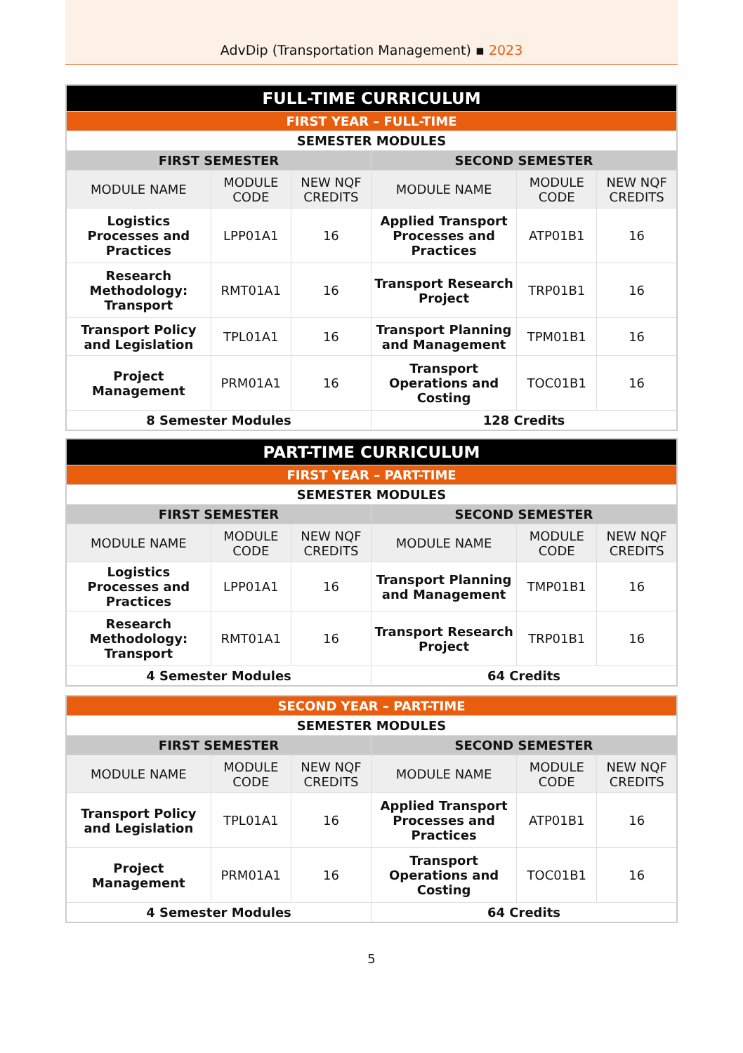AdvDip (Transportation Management) ▪ 2023
| FULL-TIME CURRICULUM | | | | | |
| --- | --- | --- | --- | --- | --- |
| FIRST YEAR – FULL-TIME | | | | | |
| SEMESTER MODULES | | | | | |
| FIRST SEMESTER | | | SECOND SEMESTER | | |
| MODULE NAME | MODULE CODE | NEW NQF CREDITS | MODULE NAME | MODULE CODE | NEW NQF CREDITS |
| Logistics Processes and Practices | LPP01A1 | 16 | Applied Transport Processes and Practices | ATP01B1 | 16 |
| Research Methodology: Transport | RMT01A1 | 16 | Transport Research Project | TRP01B1 | 16 |
| Transport Policy and Legislation | TPL01A1 | 16 | Transport Planning and Management | TPM01B1 | 16 |
| Project Management | PRM01A1 | 16 | Transport Operations and Costing | TOC01B1 | 16 |
| 8 Semester Modules | | | 128 Credits | | |
| PART-TIME CURRICULUM | | | | | |
| --- | --- | --- | --- | --- | --- |
| FIRST YEAR – PART-TIME | | | | | |
| SEMESTER MODULES | | | | | |
| FIRST SEMESTER | | | SECOND SEMESTER | | |
| MODULE NAME | MODULE CODE | NEW NQF CREDITS | MODULE NAME | MODULE CODE | NEW NQF CREDITS |
| Logistics Processes and Practices | LPP01A1 | 16 | Transport Planning and Management | TMP01B1 | 16 |
| Research Methodology: Transport | RMT01A1 | 16 | Transport Research Project | TRP01B1 | 16 |
| 4 Semester Modules | | | 64 Credits | | |
| SECOND YEAR – PART-TIME | | | | | |
| --- | --- | --- | --- | --- | --- |
| SEMESTER MODULES | | | | | |
| FIRST SEMESTER | | | SECOND SEMESTER | | |
| MODULE NAME | MODULE CODE | NEW NQF CREDITS | MODULE NAME | MODULE CODE | NEW NQF CREDITS |
| Transport Policy and Legislation | TPL01A1 | 16 | Applied Transport Processes and Practices | ATP01B1 | 16 |
| Project Management | PRM01A1 | 16 | Transport Operations and Costing | TOC01B1 | 16 |
| 4 Semester Modules | | | 64 Credits | | |
5